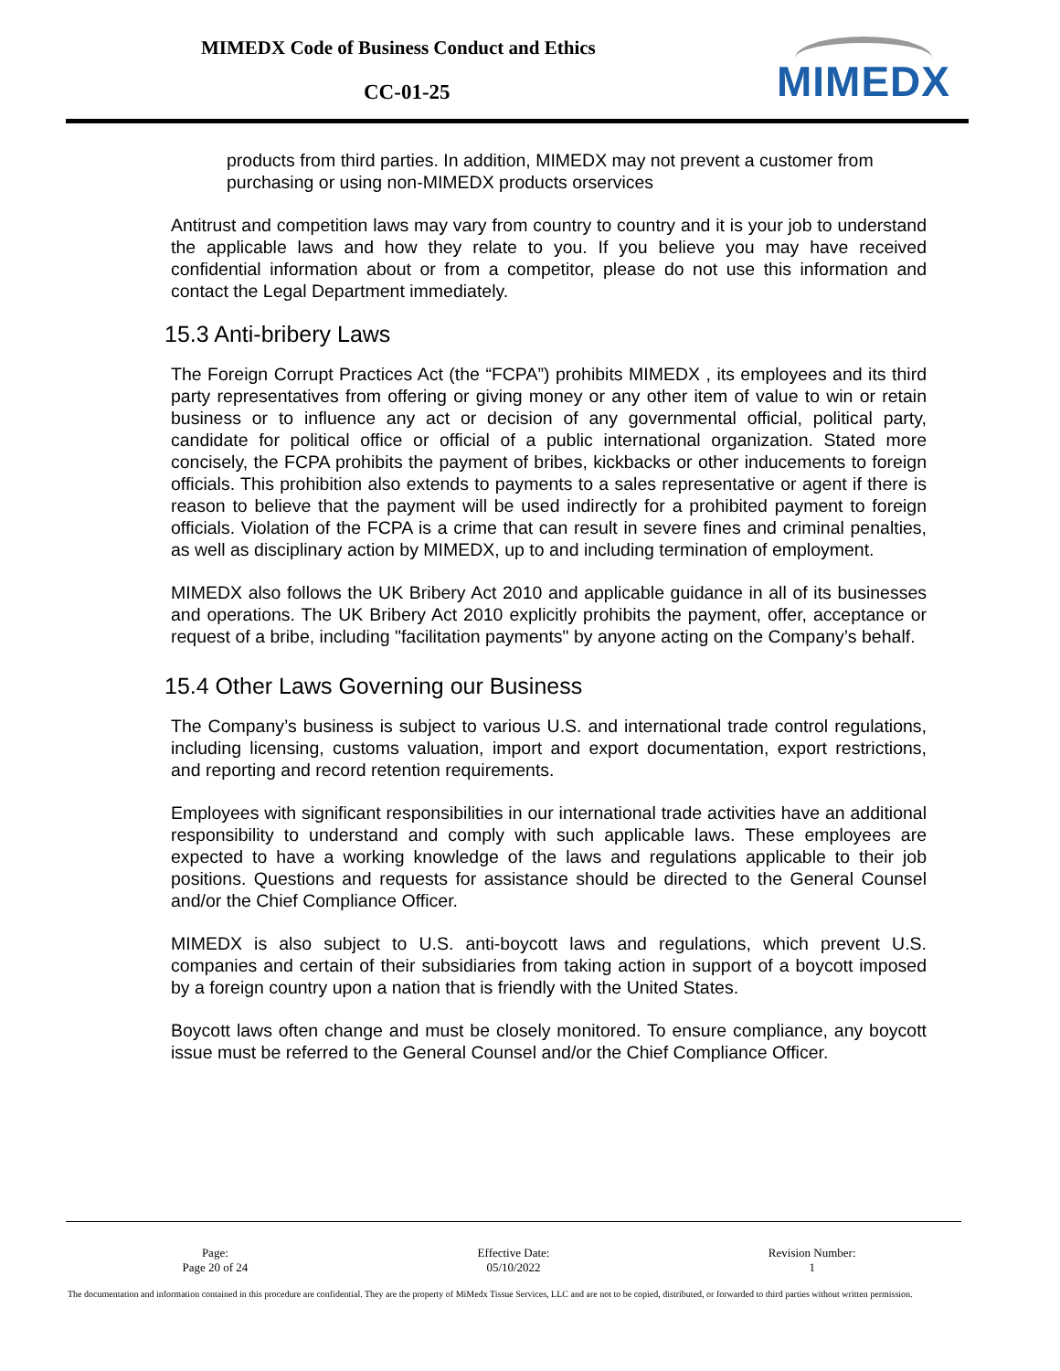MIMEDX Code of Business Conduct and Ethics
CC-01-25 MIMEDX
products from third parties. In addition, MIMEDX may not prevent a customer from purchasing or using non-MIMEDX products orservices
Antitrust and competition laws may vary from country to country and it is your job to understand the applicable laws and how they relate to you. If you believe you may have received confidential information about or from a competitor, please do not use this information and contact the Legal Department immediately.
15.3 Anti-bribery Laws
The Foreign Corrupt Practices Act (the “FCPA”) prohibits MIMEDX , its employees and its third party representatives from offering or giving money or any other item of value to win or retain business or to influence any act or decision of any governmental official, political party, candidate for political office or official of a public international organization. Stated more concisely, the FCPA prohibits the payment of bribes, kickbacks or other inducements to foreign officials. This prohibition also extends to payments to a sales representative or agent if there is reason to believe that the payment will be used indirectly for a prohibited payment to foreign officials. Violation of the FCPA is a crime that can result in severe fines and criminal penalties, as well as disciplinary action by MIMEDX, up to and including termination of employment.
MIMEDX also follows the UK Bribery Act 2010 and applicable guidance in all of its businesses and operations. The UK Bribery Act 2010 explicitly prohibits the payment, offer, acceptance or request of a bribe, including "facilitation payments" by anyone acting on the Company’s behalf.
15.4 Other Laws Governing our Business
The Company’s business is subject to various U.S. and international trade control regulations, including licensing, customs valuation, import and export documentation, export restrictions, and reporting and record retention requirements.
Employees with significant responsibilities in our international trade activities have an additional responsibility to understand and comply with such applicable laws. These employees are expected to have a working knowledge of the laws and regulations applicable to their job positions. Questions and requests for assistance should be directed to the General Counsel and/or the Chief Compliance Officer.
MIMEDX is also subject to U.S. anti-boycott laws and regulations, which prevent U.S. companies and certain of their subsidiaries from taking action in support of a boycott imposed by a foreign country upon a nation that is friendly with the United States.
Boycott laws often change and must be closely monitored. To ensure compliance, any boycott issue must be referred to the General Counsel and/or the Chief Compliance Officer.
Page:
Page 20 of 24
Effective Date:
05/10/2022
Revision Number:
1
The documentation and information contained in this procedure are confidential. They are the property of MiMedx Tissue Services, LLC and are not to be copied, distributed, or forwarded to third parties without written permission.